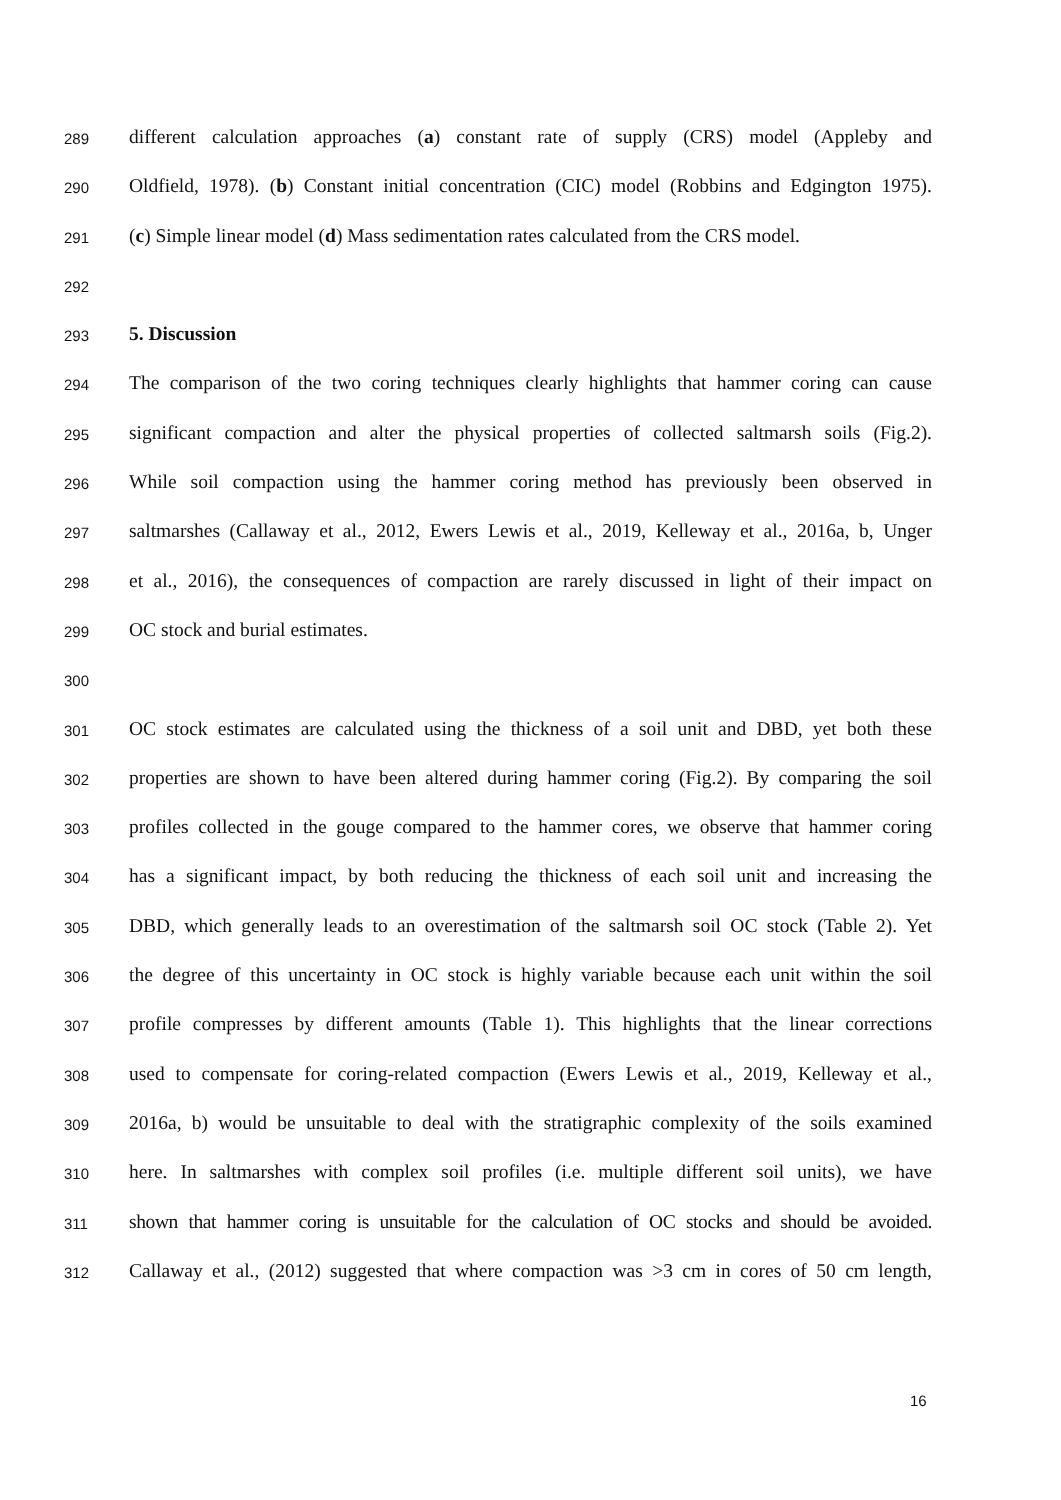289 different calculation approaches (a) constant rate of supply (CRS) model (Appleby and
290 Oldfield, 1978). (b) Constant initial concentration (CIC) model (Robbins and Edgington 1975).
291 (c) Simple linear model (d) Mass sedimentation rates calculated from the CRS model.
292
293 5. Discussion
294 The comparison of the two coring techniques clearly highlights that hammer coring can cause
295 significant compaction and alter the physical properties of collected saltmarsh soils (Fig.2).
296 While soil compaction using the hammer coring method has previously been observed in
297 saltmarshes (Callaway et al., 2012, Ewers Lewis et al., 2019, Kelleway et al., 2016a, b, Unger
298 et al., 2016), the consequences of compaction are rarely discussed in light of their impact on
299 OC stock and burial estimates.
300
301 OC stock estimates are calculated using the thickness of a soil unit and DBD, yet both these
302 properties are shown to have been altered during hammer coring (Fig.2). By comparing the soil
303 profiles collected in the gouge compared to the hammer cores, we observe that hammer coring
304 has a significant impact, by both reducing the thickness of each soil unit and increasing the
305 DBD, which generally leads to an overestimation of the saltmarsh soil OC stock (Table 2). Yet
306 the degree of this uncertainty in OC stock is highly variable because each unit within the soil
307 profile compresses by different amounts (Table 1). This highlights that the linear corrections
308 used to compensate for coring-related compaction (Ewers Lewis et al., 2019, Kelleway et al.,
309 2016a, b) would be unsuitable to deal with the stratigraphic complexity of the soils examined
310 here. In saltmarshes with complex soil profiles (i.e. multiple different soil units), we have
311 shown that hammer coring is unsuitable for the calculation of OC stocks and should be avoided.
312 Callaway et al., (2012) suggested that where compaction was >3 cm in cores of 50 cm length,
16